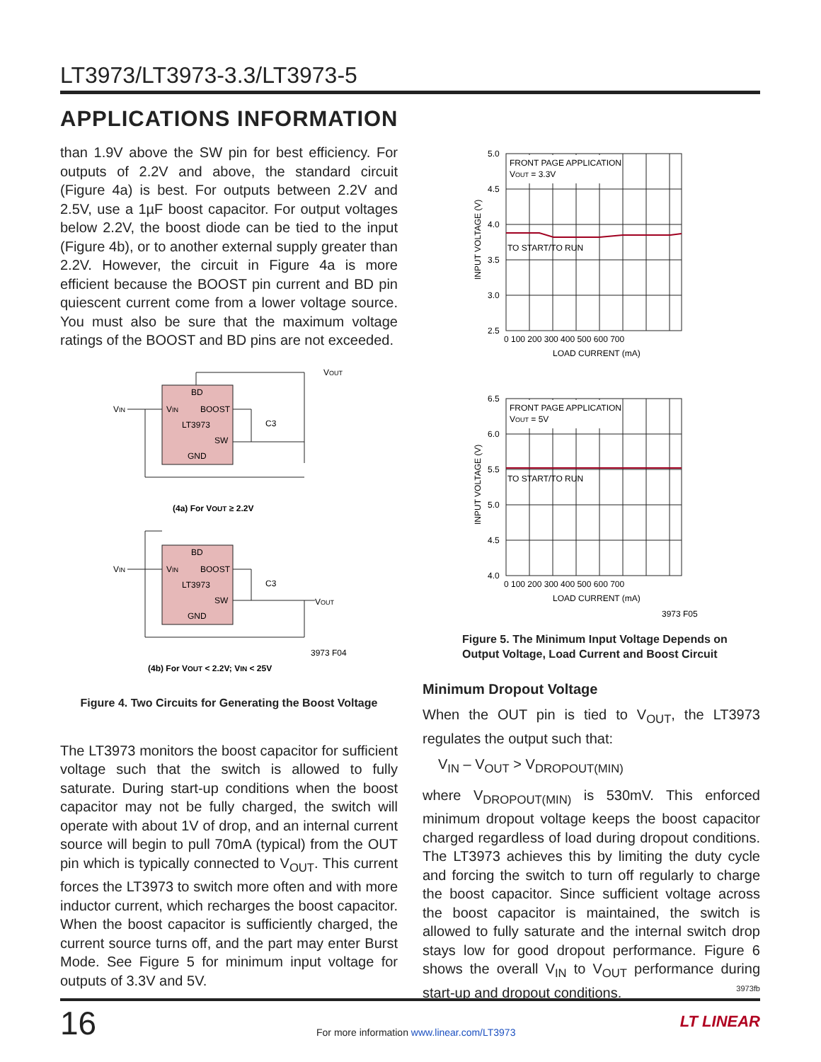LT3973/LT3973-3.3/LT3973-5
APPLICATIONS INFORMATION
than 1.9V above the SW pin for best efficiency. For outputs of 2.2V and above, the standard circuit (Figure 4a) is best. For outputs between 2.2V and 2.5V, use a 1µF boost capacitor. For output voltages below 2.2V, the boost diode can be tied to the input (Figure 4b), or to another external supply greater than 2.2V. However, the circuit in Figure 4a is more efficient because the BOOST pin current and BD pin quiescent current come from a lower voltage source. You must also be sure that the maximum voltage ratings of the BOOST and BD pins are not exceeded.
BD
VIN
BOOST
LT3973
SW
GND
VIN
VOUT
C3
BD
VIN
BOOST
LT3973
SW
GND
VIN
VOUT
C3
(4a) For VOUT ≥ 2.2V
(4b) For VOUT < 2.2V; VIN < 25V
3973 F04
Figure 4. Two Circuits for Generating the Boost Voltage
The LT3973 monitors the boost capacitor for sufficient voltage such that the switch is allowed to fully saturate. During start-up conditions when the boost capacitor may not be fully charged, the switch will operate with about 1V of drop, and an internal current source will begin to pull 70mA (typical) from the OUT pin which is typically connected to V<sub>OUT</sub>. This current forces the LT3973 to switch more often and with more inductor current, which recharges the boost capacitor. When the boost capacitor is sufficiently charged, the current source turns off, and the part may enter Burst Mode. See Figure 5 for minimum input voltage for outputs of 3.3V and 5V.
FRONT PAGE APPLICATION
VOUT = 3.3V
TO START/TO RUN
FRONT PAGE APPLICATION
VOUT = 5V
TO START/TO RUN
5.0
4.5
4.0
3.5
3.0
2.5
6.5
6.0
5.5
5.0
4.5
4.0
0 100 200 300 400 500 600 700
LOAD CURRENT (mA)
0 100 200 300 400 500 600 700
LOAD CURRENT (mA)
INPUT VOLTAGE (V)
INPUT VOLTAGE (V)
3973 F05
Figure 5. The Minimum Input Voltage Depends on Output Voltage, Load Current and Boost Circuit
Minimum Dropout Voltage
When the OUT pin is tied to V<sub>OUT</sub>, the LT3973 regulates the output such that:
V<sub>IN</sub> – V<sub>OUT</sub> > V<sub>DROPOUT(MIN)</sub>
where V<sub>DROPOUT(MIN)</sub> is 530mV. This enforced minimum dropout voltage keeps the boost capacitor charged regardless of load during dropout conditions. The LT3973 achieves this by limiting the duty cycle and forcing the switch to turn off regularly to charge the boost capacitor. Since sufficient voltage across the boost capacitor is maintained, the switch is allowed to fully saturate and the internal switch drop stays low for good dropout performance. Figure 6 shows the overall V<sub>IN</sub> to V<sub>OUT</sub> performance during start-up and dropout conditions.
3973fb
16
For more information www.linear.com/LT3973
LT LINEAR